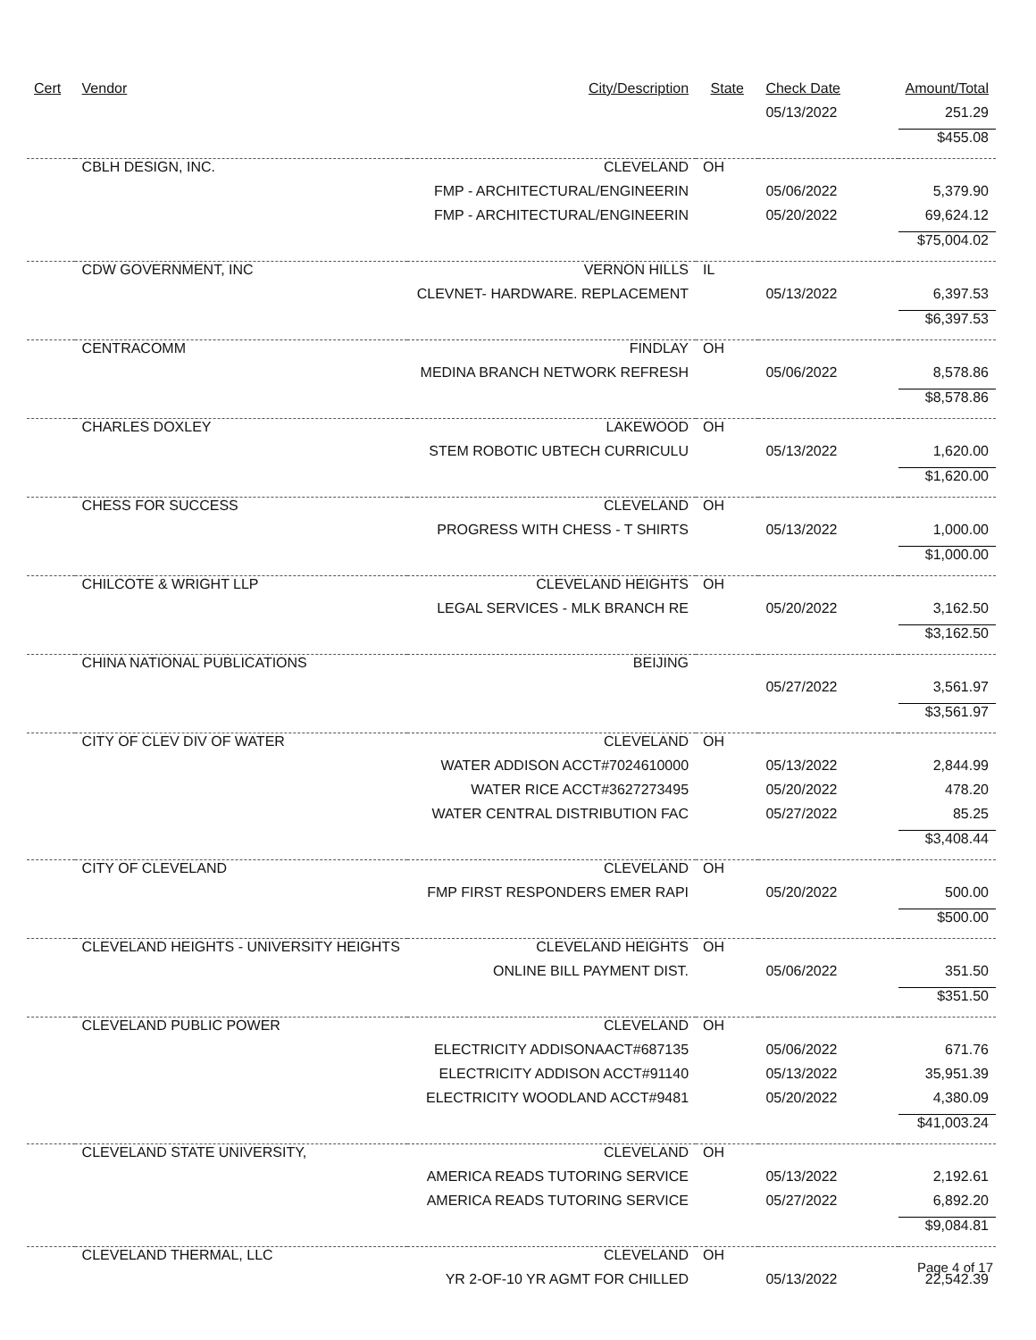| Cert | Vendor | City/Description | State | Check Date | Amount/Total |
| --- | --- | --- | --- | --- | --- |
| | | | | 05/13/2022 | 251.29 |
| | | | | | $455.08 |
| | CBLH DESIGN, INC. | CLEVELAND | OH | | |
| | | FMP - ARCHITECTURAL/ENGINEERIN | | 05/06/2022 | 5,379.90 |
| | | FMP - ARCHITECTURAL/ENGINEERIN | | 05/20/2022 | 69,624.12 |
| | | | | | $75,004.02 |
| | CDW GOVERNMENT, INC | VERNON HILLS | IL | | |
| | | CLEVNET- HARDWARE. REPLACEMENT | | 05/13/2022 | 6,397.53 |
| | | | | | $6,397.53 |
| | CENTRACOMM | FINDLAY | OH | | |
| | | MEDINA BRANCH NETWORK REFRESH | | 05/06/2022 | 8,578.86 |
| | | | | | $8,578.86 |
| | CHARLES DOXLEY | LAKEWOOD | OH | | |
| | | STEM ROBOTIC UBTECH CURRICULU | | 05/13/2022 | 1,620.00 |
| | | | | | $1,620.00 |
| | CHESS FOR SUCCESS | CLEVELAND | OH | | |
| | | PROGRESS WITH CHESS - T SHIRTS | | 05/13/2022 | 1,000.00 |
| | | | | | $1,000.00 |
| | CHILCOTE & WRIGHT LLP | CLEVELAND HEIGHTS | OH | | |
| | | LEGAL SERVICES - MLK BRANCH RE | | 05/20/2022 | 3,162.50 |
| | | | | | $3,162.50 |
| | CHINA NATIONAL PUBLICATIONS | BEIJING | | | |
| | | | | 05/27/2022 | 3,561.97 |
| | | | | | $3,561.97 |
| | CITY OF CLEV DIV OF WATER | CLEVELAND | OH | | |
| | | WATER ADDISON ACCT#7024610000 | | 05/13/2022 | 2,844.99 |
| | | WATER RICE ACCT#3627273495 | | 05/20/2022 | 478.20 |
| | | WATER CENTRAL DISTRIBUTION FAC | | 05/27/2022 | 85.25 |
| | | | | | $3,408.44 |
| | CITY OF CLEVELAND | CLEVELAND | OH | | |
| | | FMP FIRST RESPONDERS EMER RAPI | | 05/20/2022 | 500.00 |
| | | | | | $500.00 |
| | CLEVELAND HEIGHTS - UNIVERSITY HEIGHTS | CLEVELAND HEIGHTS | OH | | |
| | | ONLINE BILL PAYMENT DIST. | | 05/06/2022 | 351.50 |
| | | | | | $351.50 |
| | CLEVELAND PUBLIC POWER | CLEVELAND | OH | | |
| | | ELECTRICITY ADDISONAACT#687135 | | 05/06/2022 | 671.76 |
| | | ELECTRICITY ADDISON ACCT#91140 | | 05/13/2022 | 35,951.39 |
| | | ELECTRICITY WOODLAND ACCT#9481 | | 05/20/2022 | 4,380.09 |
| | | | | | $41,003.24 |
| | CLEVELAND STATE UNIVERSITY, | CLEVELAND | OH | | |
| | | AMERICA READS TUTORING SERVICE | | 05/13/2022 | 2,192.61 |
| | | AMERICA READS TUTORING SERVICE | | 05/27/2022 | 6,892.20 |
| | | | | | $9,084.81 |
| | CLEVELAND THERMAL, LLC | CLEVELAND | OH | | |
| | | YR 2-OF-10 YR AGMT FOR CHILLED | | 05/13/2022 | 22,542.39 |
Page 4 of 17